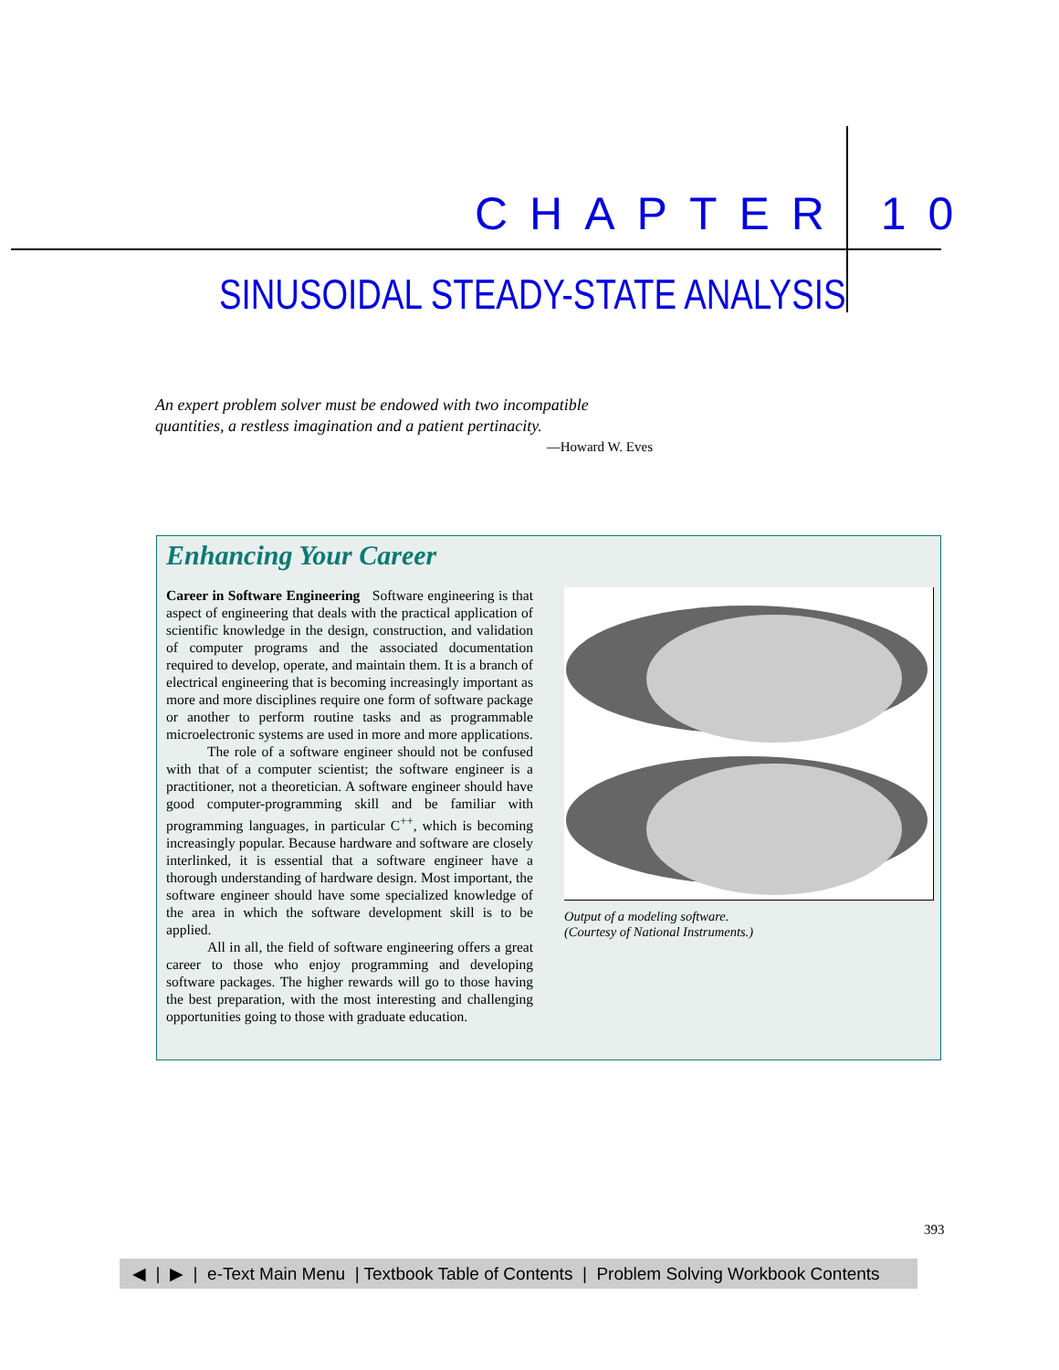CHAPTER 10
SINUSOIDAL STEADY-STATE ANALYSIS
An expert problem solver must be endowed with two incompatible quantities, a restless imagination and a patient pertinacity.
—Howard W. Eves
Enhancing Your Career
Career in Software Engineering Software engineering is that aspect of engineering that deals with the practical application of scientific knowledge in the design, construction, and validation of computer programs and the associated documentation required to develop, operate, and maintain them. It is a branch of electrical engineering that is becoming increasingly important as more and more disciplines require one form of software package or another to perform routine tasks and as programmable microelectronic systems are used in more and more applications.
The role of a software engineer should not be confused with that of a computer scientist; the software engineer is a practitioner, not a theoretician. A software engineer should have good computer-programming skill and be familiar with programming languages, in particular C<sup>++</sup>, which is becoming increasingly popular. Because hardware and software are closely interlinked, it is essential that a software engineer have a thorough understanding of hardware design. Most important, the software engineer should have some specialized knowledge of the area in which the software development skill is to be applied.
All in all, the field of software engineering offers a great career to those who enjoy programming and developing software packages. The higher rewards will go to those having the best preparation, with the most interesting and challenging opportunities going to those with graduate education.
Output of a modeling software.
(Courtesy of National Instruments.)
393
◀ | ▶ | e-Text Main Menu | Textbook Table of Contents | Problem Solving Workbook Contents